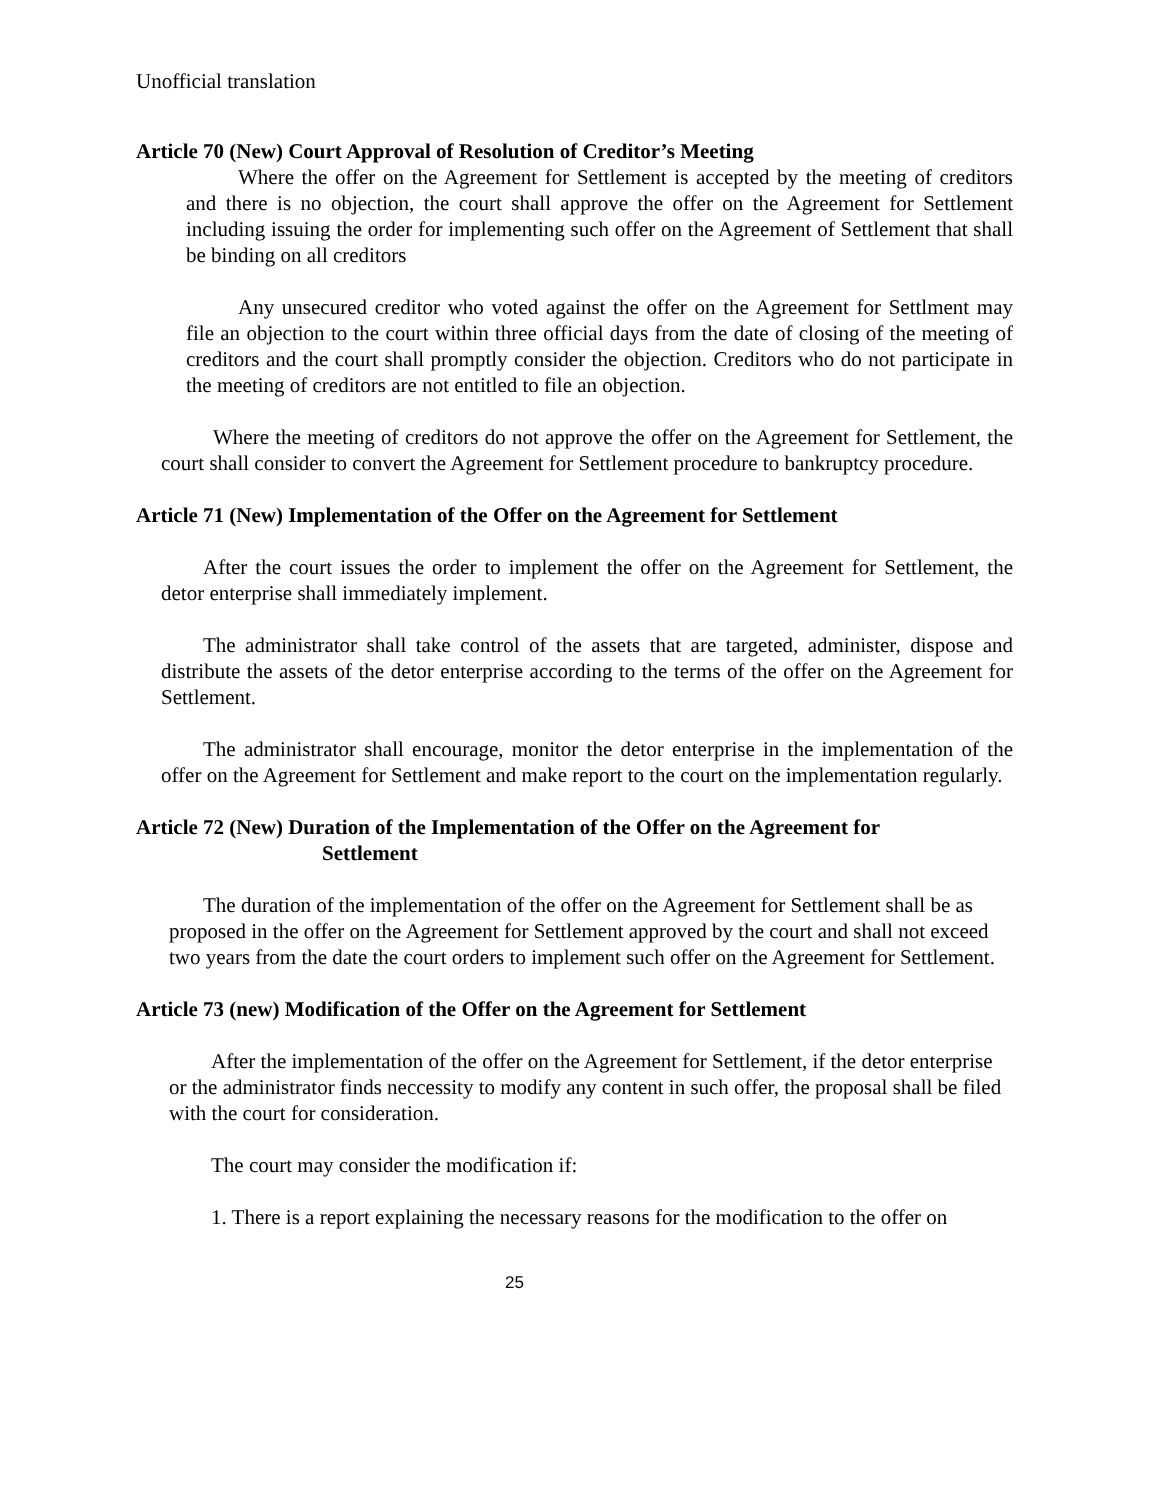Unofficial translation
Article 70 (New) Court Approval of Resolution of Creditor’s Meeting
Where the offer on the Agreement for Settlement is accepted by the meeting of creditors and there is no objection, the court shall approve the offer on the Agreement for Settlement including issuing the order for implementing such offer on the Agreement of Settlement that shall be binding on all creditors
Any unsecured creditor who voted against the offer on the Agreement for Settlment may file an objection to the court within three official days from the date of closing of the meeting of creditors and the court shall promptly consider the objection. Creditors who do not participate in the meeting of creditors are not entitled to file an objection.
Where the meeting of creditors do not approve the offer on the Agreement for Settlement, the court shall consider to convert the Agreement for Settlement procedure to bankruptcy procedure.
Article 71 (New) Implementation of the Offer on the Agreement for Settlement
After the court issues the order to implement the offer on the Agreement for Settlement, the detor enterprise shall immediately implement.
The administrator shall take control of the assets that are targeted, administer, dispose and distribute the assets of the detor enterprise according to the terms of the offer on the Agreement for Settlement.
The administrator shall encourage, monitor the detor enterprise in the implementation of the offer on the Agreement for Settlement and make report to the court on the implementation regularly.
Article 72 (New) Duration of the Implementation of the Offer on the Agreement for
Settlement
The duration of the implementation of the offer on the Agreement for Settlement shall be as proposed in the offer on the Agreement for Settlement approved by the court and shall not exceed two years from the date the court orders to implement such offer on the Agreement for Settlement.
Article 73 (new) Modification of the Offer on the Agreement for Settlement
After the implementation of the offer on the Agreement for Settlement, if the detor enterprise or the administrator finds neccessity to modify any content in such offer, the proposal shall be filed with the court for consideration.
The court may consider the modification if:
1. There is a report explaining the necessary reasons for the modification to the offer on
25